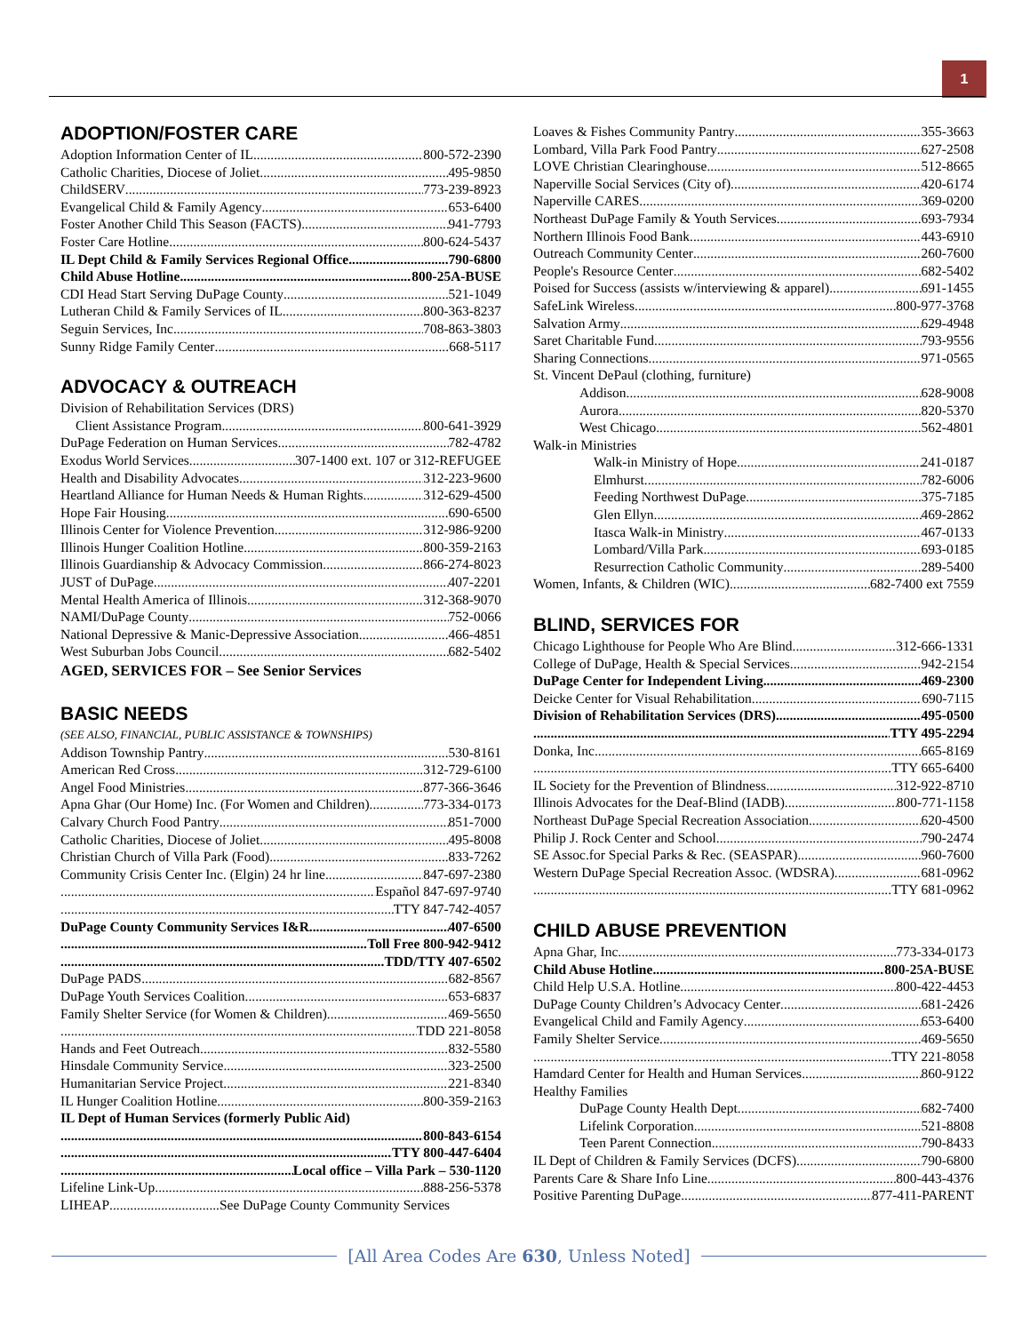1
ADOPTION/FOSTER CARE
Adoption Information Center of IL 800-572-2390
Catholic Charities, Diocese of Joliet 495-9850
ChildSERV 773-239-8923
Evangelical Child & Family Agency 653-6400
Foster Another Child This Season (FACTS) 941-7793
Foster Care Hotline 800-624-5437
IL Dept Child & Family Services Regional Office 790-6800
Child Abuse Hotline 800-25A-BUSE
CDI Head Start Serving DuPage County 521-1049
Lutheran Child & Family Services of IL 800-363-8237
Seguin Services, Inc. 708-863-3803
Sunny Ridge Family Center 668-5117
ADVOCACY & OUTREACH
Division of Rehabilitation Services (DRS)
Client Assistance Program 800-641-3929
DuPage Federation on Human Services 782-4782
Exodus World Services 307-1400 ext. 107 or 312-REFUGEE
Health and Disability Advocates 312-223-9600
Heartland Alliance for Human Needs & Human Rights 312-629-4500
Hope Fair Housing 690-6500
Illinois Center for Violence Prevention 312-986-9200
Illinois Hunger Coalition Hotline 800-359-2163
Illinois Guardianship & Advocacy Commission 866-274-8023
JUST of DuPage 407-2201
Mental Health America of Illinois 312-368-9070
NAMI/DuPage County 752-0066
National Depressive & Manic-Depressive Association 466-4851
West Suburban Jobs Council 682-5402
AGED, SERVICES FOR – See Senior Services
BASIC NEEDS
(SEE ALSO, FINANCIAL, PUBLIC ASSISTANCE & TOWNSHIPS)
Addison Township Pantry 530-8161
American Red Cross 312-729-6100
Angel Food Ministries 877-366-3646
Apna Ghar (Our Home) Inc. (For Women and Children) 773-334-0173
Calvary Church Food Pantry 851-7000
Catholic Charities, Diocese of Joliet 495-8008
Christian Church of Villa Park (Food) 833-7262
Community Crisis Center Inc. (Elgin) 24 hr line 847-697-2380
Español 847-697-9740
TTY 847-742-4057
DuPage County Community Services I&R 407-6500
Toll Free 800-942-9412
TDD/TTY 407-6502
DuPage PADS 682-8567
DuPage Youth Services Coalition 653-6837
Family Shelter Service (for Women & Children) 469-5650
TDD 221-8058
Hands and Feet Outreach 832-5580
Hinsdale Community Service 323-2500
Humanitarian Service Project 221-8340
IL Hunger Coalition Hotline 800-359-2163
IL Dept of Human Services (formerly Public Aid)
800-843-6154
TTY 800-447-6404
Local office – Villa Park – 530-1120
Lifeline Link-Up 888-256-5378
LIHEAP .See DuPage County Community Services
Loaves & Fishes Community Pantry 355-3663
Lombard, Villa Park Food Pantry 627-2508
LOVE Christian Clearinghouse 512-8665
Naperville Social Services (City of) 420-6174
Naperville CARES 369-0200
Northeast DuPage Family & Youth Services 693-7934
Northern Illinois Food Bank 443-6910
Outreach Community Center 260-7600
People's Resource Center 682-5402
Poised for Success (assists w/interviewing & apparel) 691-1455
SafeLink Wireless 800-977-3768
Salvation Army 629-4948
Saret Charitable Fund 793-9556
Sharing Connections 971-0565
St. Vincent DePaul (clothing, furniture)
Addison 628-9008
Aurora 820-5370
West Chicago 562-4801
Walk-in Ministries
Walk-in Ministry of Hope 241-0187
Elmhurst 782-6006
Feeding Northwest DuPage 375-7185
Glen Ellyn 469-2862
Itasca Walk-in Ministry 467-0133
Lombard/Villa Park 693-0185
Resurrection Catholic Community 289-5400
Women, Infants, & Children (WIC) 682-7400 ext 7559
BLIND, SERVICES FOR
Chicago Lighthouse for People Who Are Blind 312-666-1331
College of DuPage, Health & Special Services 942-2154
DuPage Center for Independent Living 469-2300
Deicke Center for Visual Rehabilitation 690-7115
Division of Rehabilitation Services (DRS) 495-0500
TTY 495-2294
Donka, Inc 665-8169
TTY 665-6400
IL Society for the Prevention of Blindness 312-922-8710
Illinois Advocates for the Deaf-Blind (IADB) 800-771-1158
Northeast DuPage Special Recreation Association 620-4500
Philip J. Rock Center and School 790-2474
SE Assoc.for Special Parks & Rec. (SEASPAR) 960-7600
Western DuPage Special Recreation Assoc. (WDSRA) 681-0962
TTY 681-0962
CHILD ABUSE PREVENTION
Apna Ghar, Inc 773-334-0173
Child Abuse Hotline 800-25A-BUSE
Child Help U.S.A. Hotline 800-422-4453
DuPage County Children’s Advocacy Center 681-2426
Evangelical Child and Family Agency 653-6400
Family Shelter Service 469-5650
TTY 221-8058
Hamdard Center for Health and Human Services 860-9122
Healthy Families
DuPage County Health Dept 682-7400
Lifelink Corporation 521-8808
Teen Parent Connection 790-8433
IL Dept of Children & Family Services (DCFS) 790-6800
Parents Care & Share Info Line 800-443-4376
Positive Parenting DuPage 877-411-PARENT
[All Area Codes Are 630, Unless Noted]